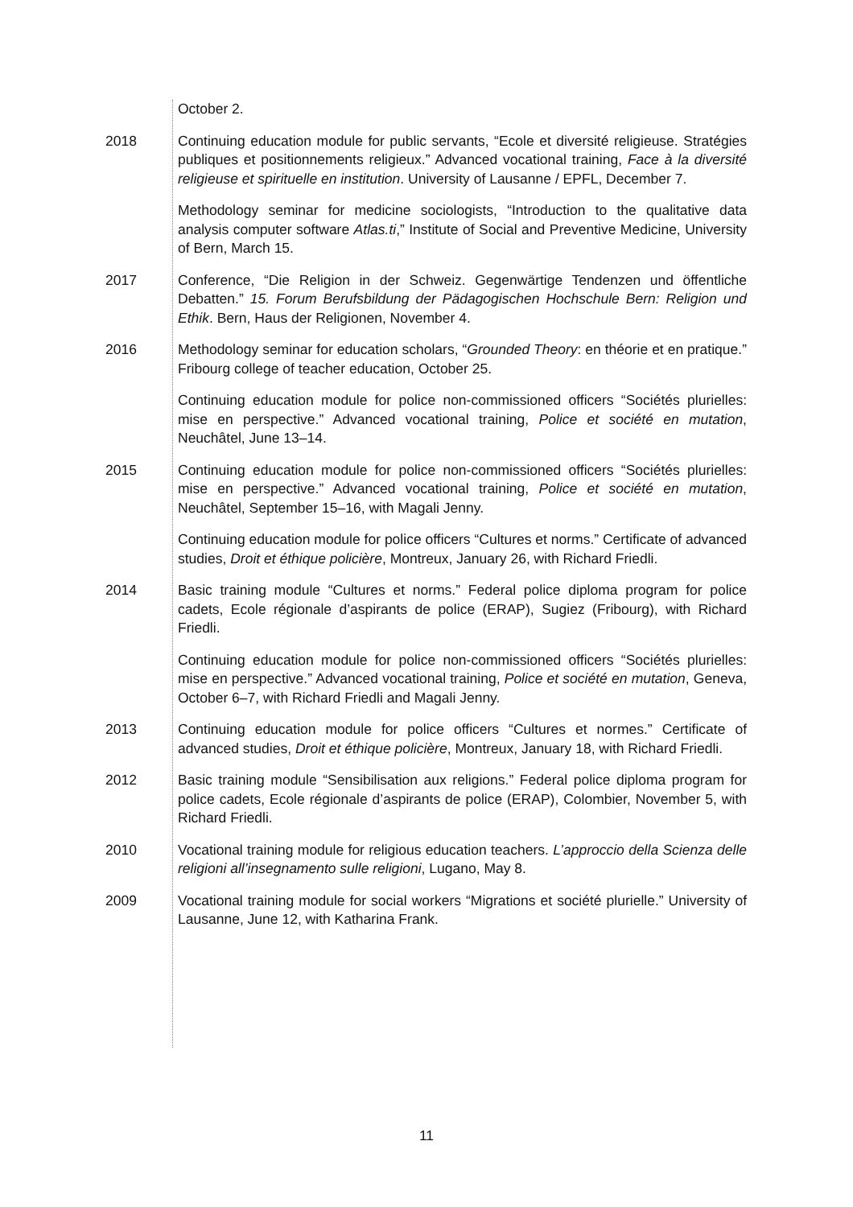October 2.
2018 Continuing education module for public servants, “Ecole et diversité religieuse. Stratégies publiques et positionnements religieux.” Advanced vocational training, Face à la diversité religieuse et spirituelle en institution. University of Lausanne / EPFL, December 7.
Methodology seminar for medicine sociologists, “Introduction to the qualitative data analysis computer software Atlas.ti,” Institute of Social and Preventive Medicine, University of Bern, March 15.
2017 Conference, “Die Religion in der Schweiz. Gegenwärtige Tendenzen und öffentliche Debatten.” 15. Forum Berufsbildung der Pädagogischen Hochschule Bern: Religion und Ethik. Bern, Haus der Religionen, November 4.
2016 Methodology seminar for education scholars, “Grounded Theory: en théorie et en pratique.” Fribourg college of teacher education, October 25.
Continuing education module for police non-commissioned officers “Sociétés plurielles: mise en perspective.” Advanced vocational training, Police et société en mutation, Neuchâtel, June 13–14.
2015 Continuing education module for police non-commissioned officers “Sociétés plurielles: mise en perspective.” Advanced vocational training, Police et société en mutation, Neuchâtel, September 15–16, with Magali Jenny.
Continuing education module for police officers “Cultures et norms.” Certificate of advanced studies, Droit et éthique policière, Montreux, January 26, with Richard Friedli.
2014 Basic training module “Cultures et norms.” Federal police diploma program for police cadets, Ecole régionale d’aspirants de police (ERAP), Sugiez (Fribourg), with Richard Friedli.
Continuing education module for police non-commissioned officers “Sociétés plurielles: mise en perspective.” Advanced vocational training, Police et société en mutation, Geneva, October 6–7, with Richard Friedli and Magali Jenny.
2013 Continuing education module for police officers “Cultures et normes.” Certificate of advanced studies, Droit et éthique policière, Montreux, January 18, with Richard Friedli.
2012 Basic training module “Sensibilisation aux religions.” Federal police diploma program for police cadets, Ecole régionale d’aspirants de police (ERAP), Colombier, November 5, with Richard Friedli.
2010 Vocational training module for religious education teachers. L’approccio della Scienza delle religioni all’insegnamento sulle religioni, Lugano, May 8.
2009 Vocational training module for social workers “Migrations et société plurielle.” University of Lausanne, June 12, with Katharina Frank.
11